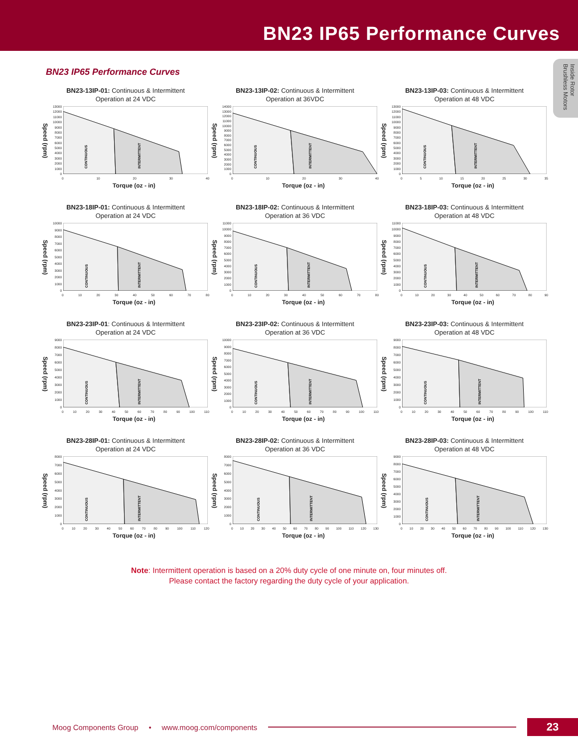BN23 IP65 Performance Curves
Inside Rotor Brushless Motors
BN23 IP65 Performance Curves
BN23-13IP-01: Continuous & Intermittent
Operation at 24 VDC
Speed (rpm)
13000
12000
11000
10000
9000
8000
7000
6000
5000
4000
3000
2000
1000
0
CONTINUOUS
INTERMITTENT
0 10 20 30 40
Torque (oz - in)
BN23-13IP-02: Continuous & Intermittent
Operation at 36VDC
Speed (rpm)
14000
13000
12000
11000
10000
9000
8000
7000
6000
5000
4000
3000
2000
1000
0
CONTINUOUS
INTERMITTENT
0 10 20 30 40
Torque (oz - in)
BN23-13IP-03: Continuous & Intermittent
Operation at 48 VDC
Speed (rpm)
13000
12000
11000
10000
9000
8000
7000
6000
5000
4000
3000
2000
1000
0
CONTINUOUS
INTERMITTENT
0 5 10 15 20 25 30 35
Torque (oz - in)
BN23-18IP-01: Continuous & Intermittent
Operation at 24 VDC
Speed (rpm)
10000
9000
8000
7000
6000
5000
4000
3000
2000
1000
0
CONTINUOUS
INTERMITTENT
0 10 20 30 40 50 60 70 80
Torque (oz - in)
BN23-18IP-02: Continuous & Intermittent
Operation at 36 VDC
Speed (rpm)
11000
10000
9000
8000
7000
6000
5000
4000
3000
2000
1000
0
CONTINUOUS
INTERMITTENT
0 10 20 30 40 50 60 70 80
Torque (oz - in)
BN23-18IP-03: Continuous & Intermittent
Operation at 48 VDC
Speed (rpm)
11000
10000
9000
8000
7000
6000
5000
4000
3000
2000
1000
0
CONTINUOUS
INTERMITTENT
0 10 20 30 40 50 60 70 80 90
Torque (oz - in)
BN23-23IP-01: Continuous & Intermittent
Operation at 24 VDC
Speed (rpm)
9000
8000
7000
6000
5000
4000
3000
2000
1000
0
CONTINUOUS
INTERMITTENT
0 10 20 30 40 50 60 70 80 90 100 110
Torque (oz - in)
BN23-23IP-02: Continuous & Intermittent
Operation at 36 VDC
Speed (rpm)
10000
9000
8000
7000
6000
5000
4000
3000
2000
1000
0
CONTINUOUS
INTERMITTENT
0 10 20 30 40 50 60 70 80 90 100 110
Torque (oz - in)
BN23-23IP-03: Continuous & Intermittent
Operation at 48 VDC
Speed (rpm)
9000
8000
7000
6000
5000
4000
3000
2000
1000
0
CONTINUOUS
INTERMITTENT
0 10 20 30 40 50 60 70 80 90 100 110
Torque (oz - in)
BN23-28IP-01: Continuous & Intermittent
Operation at 24 VDC
Speed (rpm)
8000
7000
6000
5000
4000
3000
2000
1000
0
CONTINUOUS
INTERMITTENT
0 10 20 30 40 50 60 70 80 90 100 110 120
Torque (oz - in)
BN23-28IP-02: Continuous & Intermittent
Operation at 36 VDC
Speed (rpm)
8000
7000
6000
5000
4000
3000
2000
1000
0
CONTINUOUS
INTERMITTENT
0 10 20 30 40 50 60 70 80 90 100 110 120 130
Torque (oz - in)
BN23-28IP-03: Continuous & Intermittent
Operation at 48 VDC
Speed (rpm)
9000
8000
7000
6000
5000
4000
3000
2000
1000
0
CONTINUOUS
INTERMITTENT
0 10 20 30 40 50 60 70 80 90 100 110 120 130
Torque (oz - in)
Note: Intermittent operation is based on a 20% duty cycle of one minute on, four minutes off.
Please contact the factory regarding the duty cycle of your application.
Moog Components Group • www.moog.com/components 23